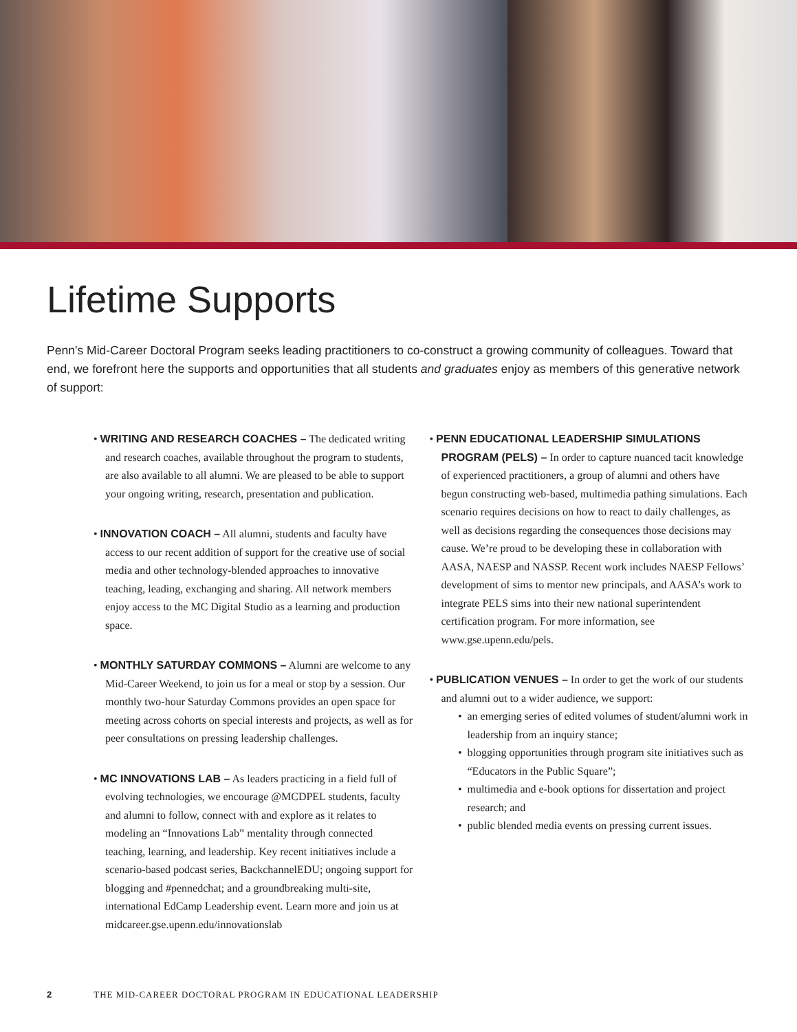Lifetime Supports
Penn’s Mid-Career Doctoral Program seeks leading practitioners to co-construct a growing community of colleagues. Toward that end, we forefront here the supports and opportunities that all students and graduates enjoy as members of this generative network of support:
• WRITING AND RESEARCH COACHES – The dedicated writing and research coaches, available throughout the program to students, are also available to all alumni. We are pleased to be able to support your ongoing writing, research, presentation and publication.
• INNOVATION COACH – All alumni, students and faculty have access to our recent addition of support for the creative use of social media and other technology-blended approaches to innovative teaching, leading, exchanging and sharing. All network members enjoy access to the MC Digital Studio as a learning and production space.
• MONTHLY SATURDAY COMMONS – Alumni are welcome to any Mid-Career Weekend, to join us for a meal or stop by a session. Our monthly two-hour Saturday Commons provides an open space for meeting across cohorts on special interests and projects, as well as for peer consultations on pressing leadership challenges.
• MC INNOVATIONS LAB – As leaders practicing in a field full of evolving technologies, we encourage @MCDPEL students, faculty and alumni to follow, connect with and explore as it relates to modeling an “Innovations Lab” mentality through connected teaching, learning, and leadership. Key recent initiatives include a scenario-based podcast series, BackchannelEDU; ongoing support for blogging and #pennedchat; and a groundbreaking multi-site, international EdCamp Leadership event. Learn more and join us at midcareer.gse.upenn.edu/innovationslab
• PENN EDUCATIONAL LEADERSHIP SIMULATIONS PROGRAM (PELS) – In order to capture nuanced tacit knowledge of experienced practitioners, a group of alumni and others have begun constructing web-based, multimedia pathing simulations. Each scenario requires decisions on how to react to daily challenges, as well as decisions regarding the consequences those decisions may cause. We’re proud to be developing these in collaboration with AASA, NAESP and NASSP. Recent work includes NAESP Fellows’ development of sims to mentor new principals, and AASA’s work to integrate PELS sims into their new national superintendent certification program. For more information, see www.gse.upenn.edu/pels.
• PUBLICATION VENUES – In order to get the work of our students and alumni out to a wider audience, we support:
an emerging series of edited volumes of student/alumni work in leadership from an inquiry stance;
blogging opportunities through program site initiatives such as “Educators in the Public Square”;
multimedia and e-book options for dissertation and project research; and
public blended media events on pressing current issues.
2 THE MID-CAREER DOCTORAL PROGRAM IN EDUCATIONAL LEADERSHIP